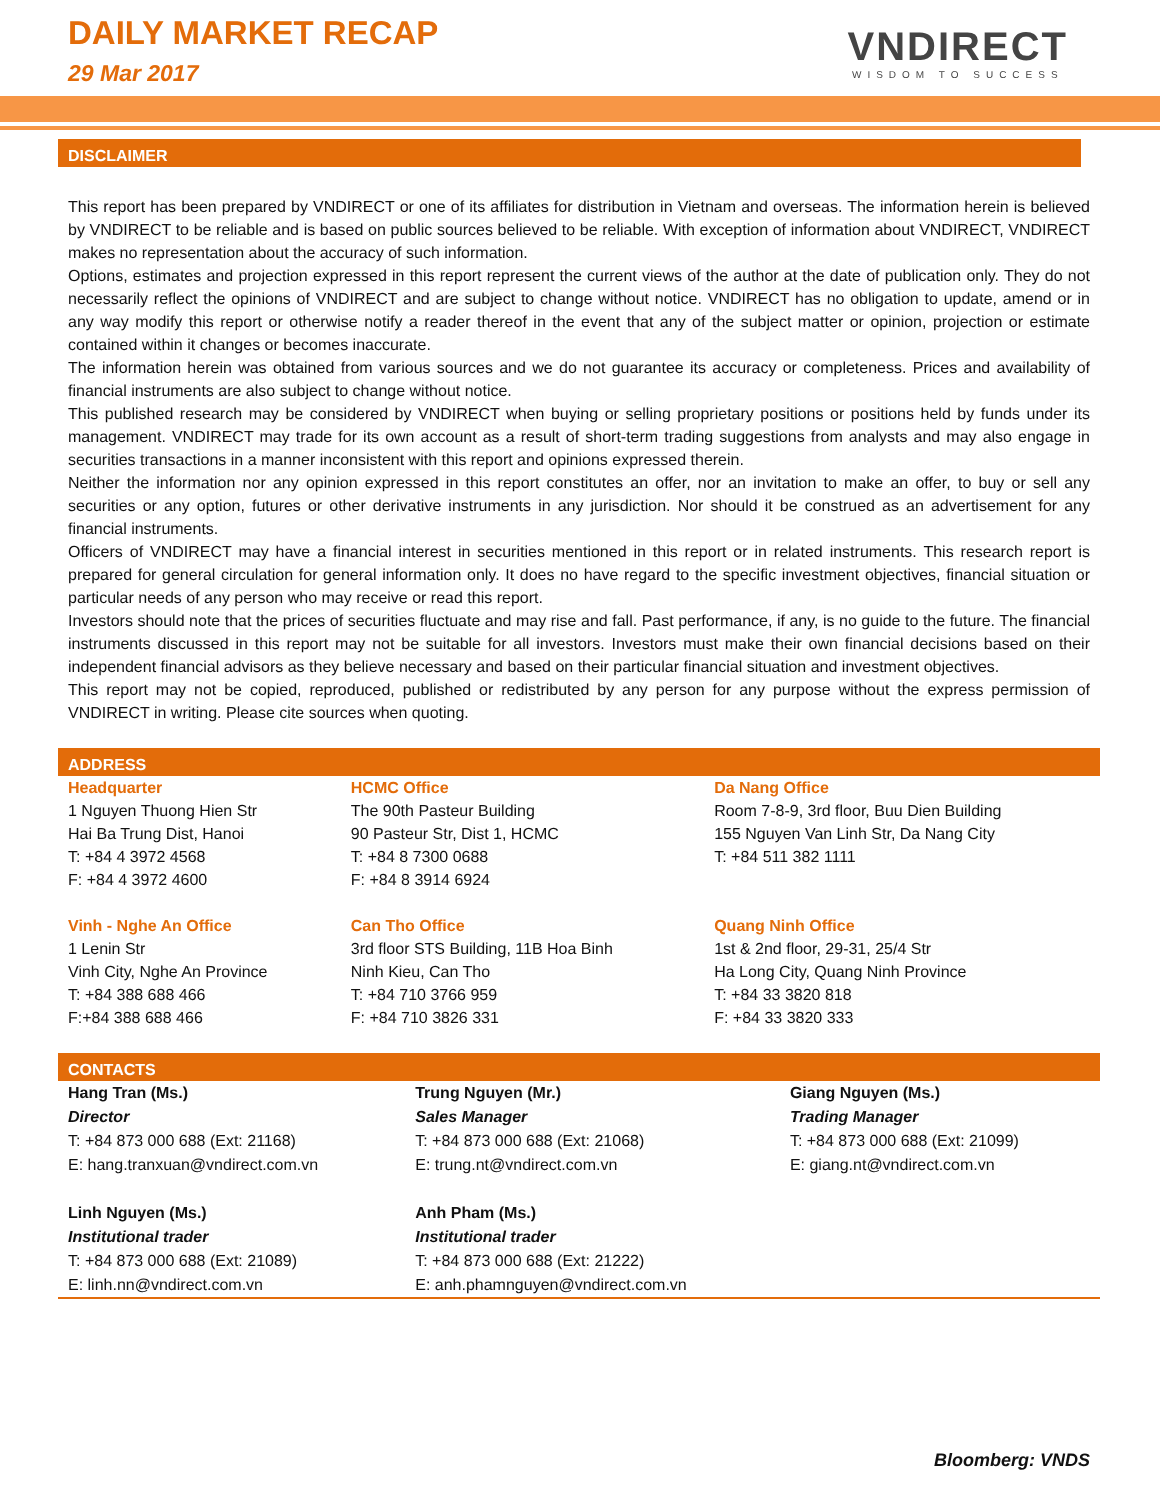DAILY MARKET RECAP
29 Mar 2017
VNDIRECT
WISDOM TO SUCCESS
DISCLAIMER
This report has been prepared by VNDIRECT or one of its affiliates for distribution in Vietnam and overseas. The information herein is believed by VNDIRECT to be reliable and is based on public sources believed to be reliable. With exception of information about VNDIRECT, VNDIRECT makes no representation about the accuracy of such information.
Options, estimates and projection expressed in this report represent the current views of the author at the date of publication only. They do not necessarily reflect the opinions of VNDIRECT and are subject to change without notice. VNDIRECT has no obligation to update, amend or in any way modify this report or otherwise notify a reader thereof in the event that any of the subject matter or opinion, projection or estimate contained within it changes or becomes inaccurate.
The information herein was obtained from various sources and we do not guarantee its accuracy or completeness. Prices and availability of financial instruments are also subject to change without notice.
This published research may be considered by VNDIRECT when buying or selling proprietary positions or positions held by funds under its management. VNDIRECT may trade for its own account as a result of short-term trading suggestions from analysts and may also engage in securities transactions in a manner inconsistent with this report and opinions expressed therein.
Neither the information nor any opinion expressed in this report constitutes an offer, nor an invitation to make an offer, to buy or sell any securities or any option, futures or other derivative instruments in any jurisdiction. Nor should it be construed as an advertisement for any financial instruments.
Officers of VNDIRECT may have a financial interest in securities mentioned in this report or in related instruments. This research report is prepared for general circulation for general information only. It does no have regard to the specific investment objectives, financial situation or particular needs of any person who may receive or read this report.
Investors should note that the prices of securities fluctuate and may rise and fall. Past performance, if any, is no guide to the future. The financial instruments discussed in this report may not be suitable for all investors. Investors must make their own financial decisions based on their independent financial advisors as they believe necessary and based on their particular financial situation and investment objectives.
This report may not be copied, reproduced, published or redistributed by any person for any purpose without the express permission of VNDIRECT in writing. Please cite sources when quoting.
ADDRESS
| Headquarter 1 Nguyen Thuong Hien Str Hai Ba Trung Dist, Hanoi T: +84 4 3972 4568 F: +84 4 3972 4600 | HCMC Office The 90th Pasteur Building 90 Pasteur Str, Dist 1, HCMC T: +84 8 7300 0688 F: +84 8 3914 6924 | Da Nang Office Room 7-8-9, 3rd floor, Buu Dien Building 155 Nguyen Van Linh Str, Da Nang City T: +84 511 382 1111 |
| Vinh - Nghe An Office 1 Lenin Str Vinh City, Nghe An Province T: +84 388 688 466 F:+84 388 688 466 | Can Tho Office 3rd floor STS Building, 11B Hoa Binh Ninh Kieu, Can Tho T: +84 710 3766 959 F: +84 710 3826 331 | Quang Ninh Office 1st & 2nd floor, 29-31, 25/4 Str Ha Long City, Quang Ninh Province T: +84 33 3820 818 F: +84 33 3820 333 |
CONTACTS
| Hang Tran (Ms.) Director T: +84 873 000 688 (Ext: 21168) E: hang.tranxuan@vndirect.com.vn | Trung Nguyen (Mr.) Sales Manager T: +84 873 000 688 (Ext: 21068) E: trung.nt@vndirect.com.vn | Giang Nguyen (Ms.) Trading Manager T: +84 873 000 688 (Ext: 21099) E: giang.nt@vndirect.com.vn |
| Linh Nguyen (Ms.) Institutional trader T: +84 873 000 688 (Ext: 21089) E: linh.nn@vndirect.com.vn | Anh Pham (Ms.) Institutional trader T: +84 873 000 688 (Ext: 21222) E: anh.phamnguyen@vndirect.com.vn | |
Bloomberg: VNDS